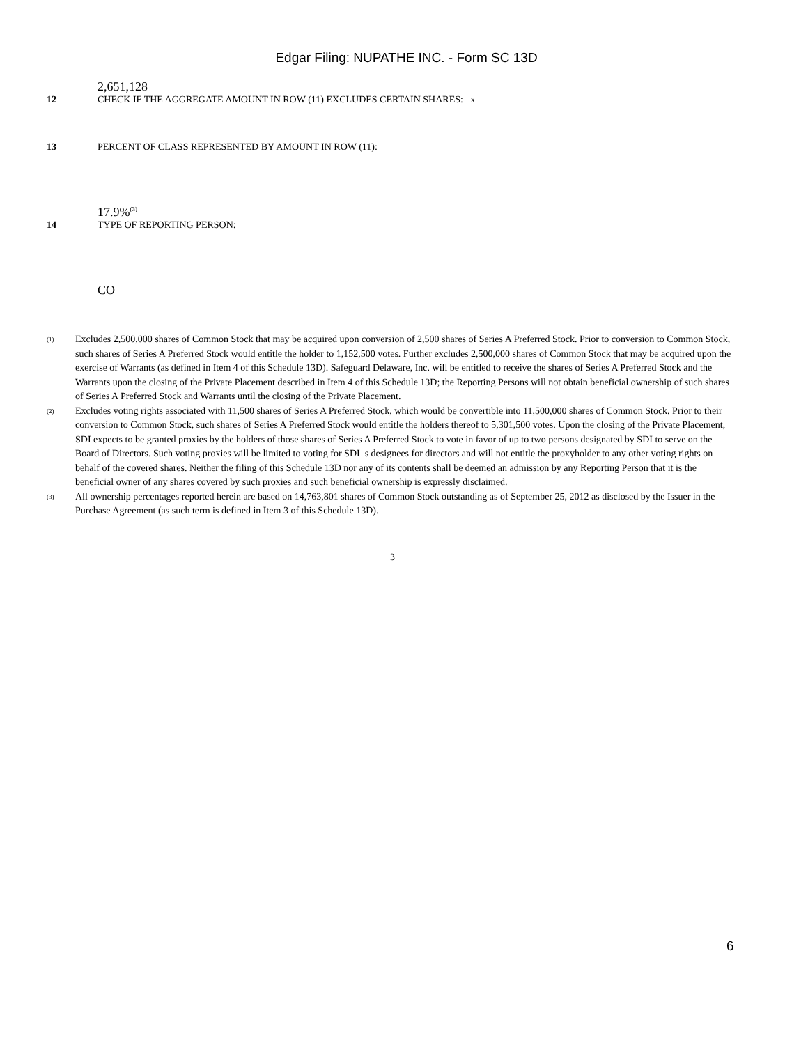Edgar Filing: NUPATHE INC. - Form SC 13D
2,651,128
12 CHECK IF THE AGGREGATE AMOUNT IN ROW (11) EXCLUDES CERTAIN SHARES: x
13 PERCENT OF CLASS REPRESENTED BY AMOUNT IN ROW (11):
17.9%<sup>(3)</sup>
14 TYPE OF REPORTING PERSON:
CO
(1) Excludes 2,500,000 shares of Common Stock that may be acquired upon conversion of 2,500 shares of Series A Preferred Stock. Prior to conversion to Common Stock, such shares of Series A Preferred Stock would entitle the holder to 1,152,500 votes. Further excludes 2,500,000 shares of Common Stock that may be acquired upon the exercise of Warrants (as defined in Item 4 of this Schedule 13D). Safeguard Delaware, Inc. will be entitled to receive the shares of Series A Preferred Stock and the Warrants upon the closing of the Private Placement described in Item 4 of this Schedule 13D; the Reporting Persons will not obtain beneficial ownership of such shares of Series A Preferred Stock and Warrants until the closing of the Private Placement.
(2) Excludes voting rights associated with 11,500 shares of Series A Preferred Stock, which would be convertible into 11,500,000 shares of Common Stock. Prior to their conversion to Common Stock, such shares of Series A Preferred Stock would entitle the holders thereof to 5,301,500 votes. Upon the closing of the Private Placement, SDI expects to be granted proxies by the holders of those shares of Series A Preferred Stock to vote in favor of up to two persons designated by SDI to serve on the Board of Directors. Such voting proxies will be limited to voting for SDI s designees for directors and will not entitle the proxyholder to any other voting rights on behalf of the covered shares. Neither the filing of this Schedule 13D nor any of its contents shall be deemed an admission by any Reporting Person that it is the beneficial owner of any shares covered by such proxies and such beneficial ownership is expressly disclaimed.
(3) All ownership percentages reported herein are based on 14,763,801 shares of Common Stock outstanding as of September 25, 2012 as disclosed by the Issuer in the Purchase Agreement (as such term is defined in Item 3 of this Schedule 13D).
3
6